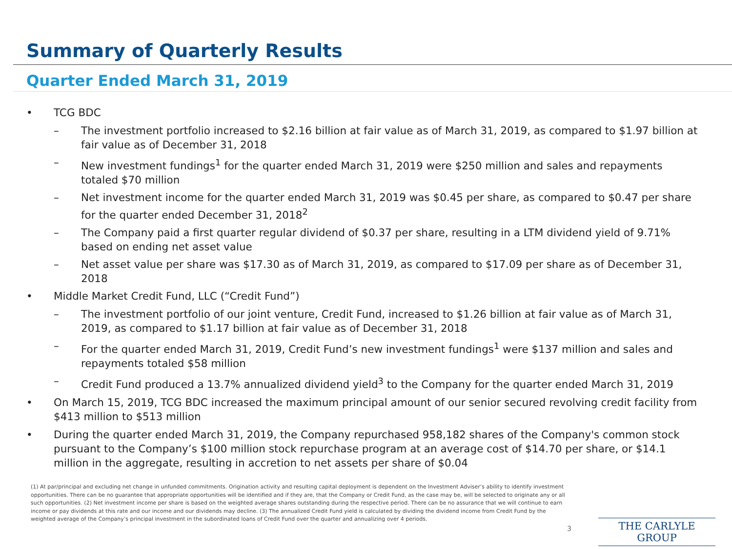Summary of Quarterly Results
Quarter Ended March 31, 2019
• TCG BDC
– The investment portfolio increased to $2.16 billion at fair value as of March 31, 2019, as compared to $1.97 billion at fair value as of December 31, 2018
– New investment fundings<sup>1</sup> for the quarter ended March 31, 2019 were $250 million and sales and repayments totaled $70 million
– Net investment income for the quarter ended March 31, 2019 was $0.45 per share, as compared to $0.47 per share for the quarter ended December 31, 2018<sup>2</sup>
– The Company paid a first quarter regular dividend of $0.37 per share, resulting in a LTM dividend yield of 9.71% based on ending net asset value
– Net asset value per share was $17.30 as of March 31, 2019, as compared to $17.09 per share as of December 31, 2018
• Middle Market Credit Fund, LLC (“Credit Fund”)
– The investment portfolio of our joint venture, Credit Fund, increased to $1.26 billion at fair value as of March 31, 2019, as compared to $1.17 billion at fair value as of December 31, 2018
– For the quarter ended March 31, 2019, Credit Fund’s new investment fundings<sup>1</sup> were $137 million and sales and repayments totaled $58 million
– Credit Fund produced a 13.7% annualized dividend yield<sup>3</sup> to the Company for the quarter ended March 31, 2019
• On March 15, 2019, TCG BDC increased the maximum principal amount of our senior secured revolving credit facility from $413 million to $513 million
• During the quarter ended March 31, 2019, the Company repurchased 958,182 shares of the Company's common stock pursuant to the Company’s $100 million stock repurchase program at an average cost of $14.70 per share, or $14.1 million in the aggregate, resulting in accretion to net assets per share of $0.04
(1) At par/principal and excluding net change in unfunded commitments. Origination activity and resulting capital deployment is dependent on the Investment Adviser’s ability to identify investment opportunities. There can be no guarantee that appropriate opportunities will be identified and if they are, that the Company or Credit Fund, as the case may be, will be selected to originate any or all such opportunities. (2) Net investment income per share is based on the weighted average shares outstanding during the respective period. There can be no assurance that we will continue to earn income or pay dividends at this rate and our income and our dividends may decline. (3) The annualized Credit Fund yield is calculated by dividing the dividend income from Credit Fund by the weighted average of the Company’s principal investment in the subordinated loans of Credit Fund over the quarter and annualizing over 4 periods.
3 THE CARLYLE GROUP